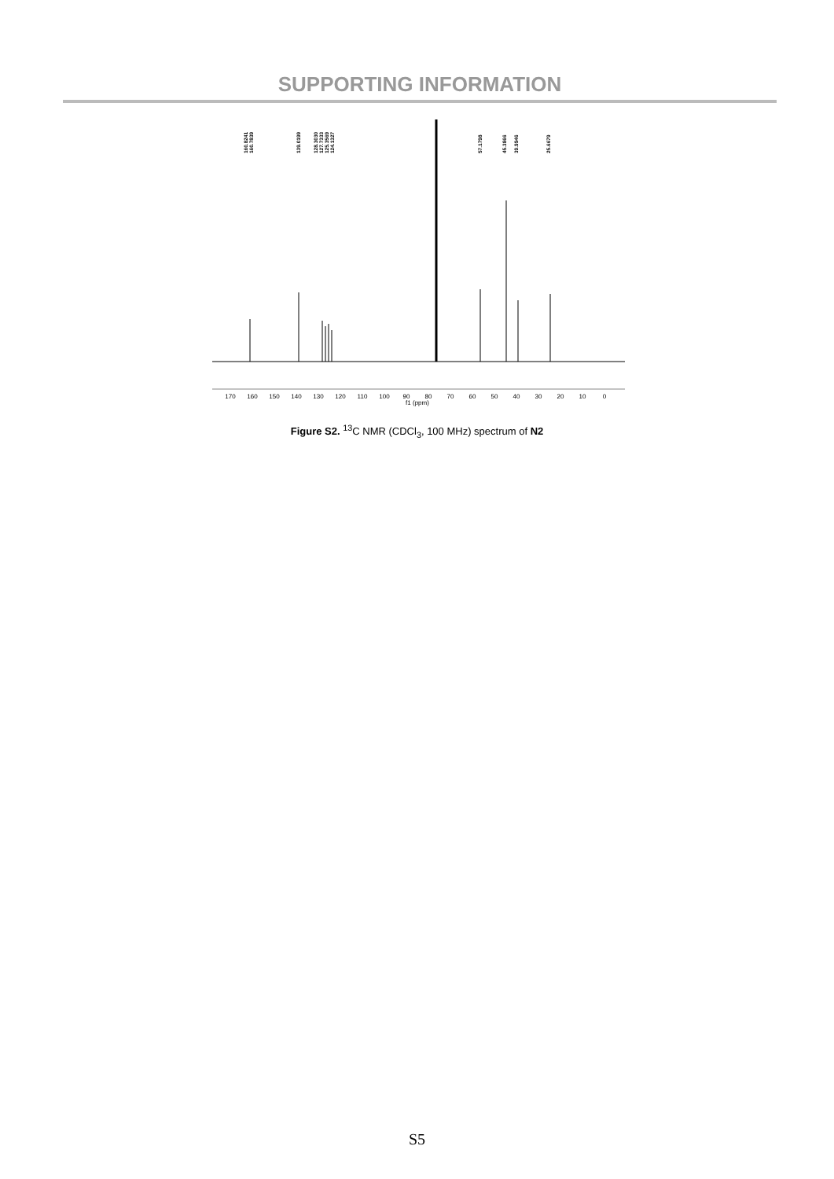SUPPORTING INFORMATION
160.8241
160.7839
139.0199
128.3030
127.7333
125.3569
124.1327
57.1798
45.3866
39.9946
25.6679
170
160
150
140
130
120
110
100
90
80
70
60
50
40
30
20
10
0
f1 (ppm)
Figure S2. <sup>13</sup>C NMR (CDCl<sub>3</sub>, 100 MHz) spectrum of N2
S5